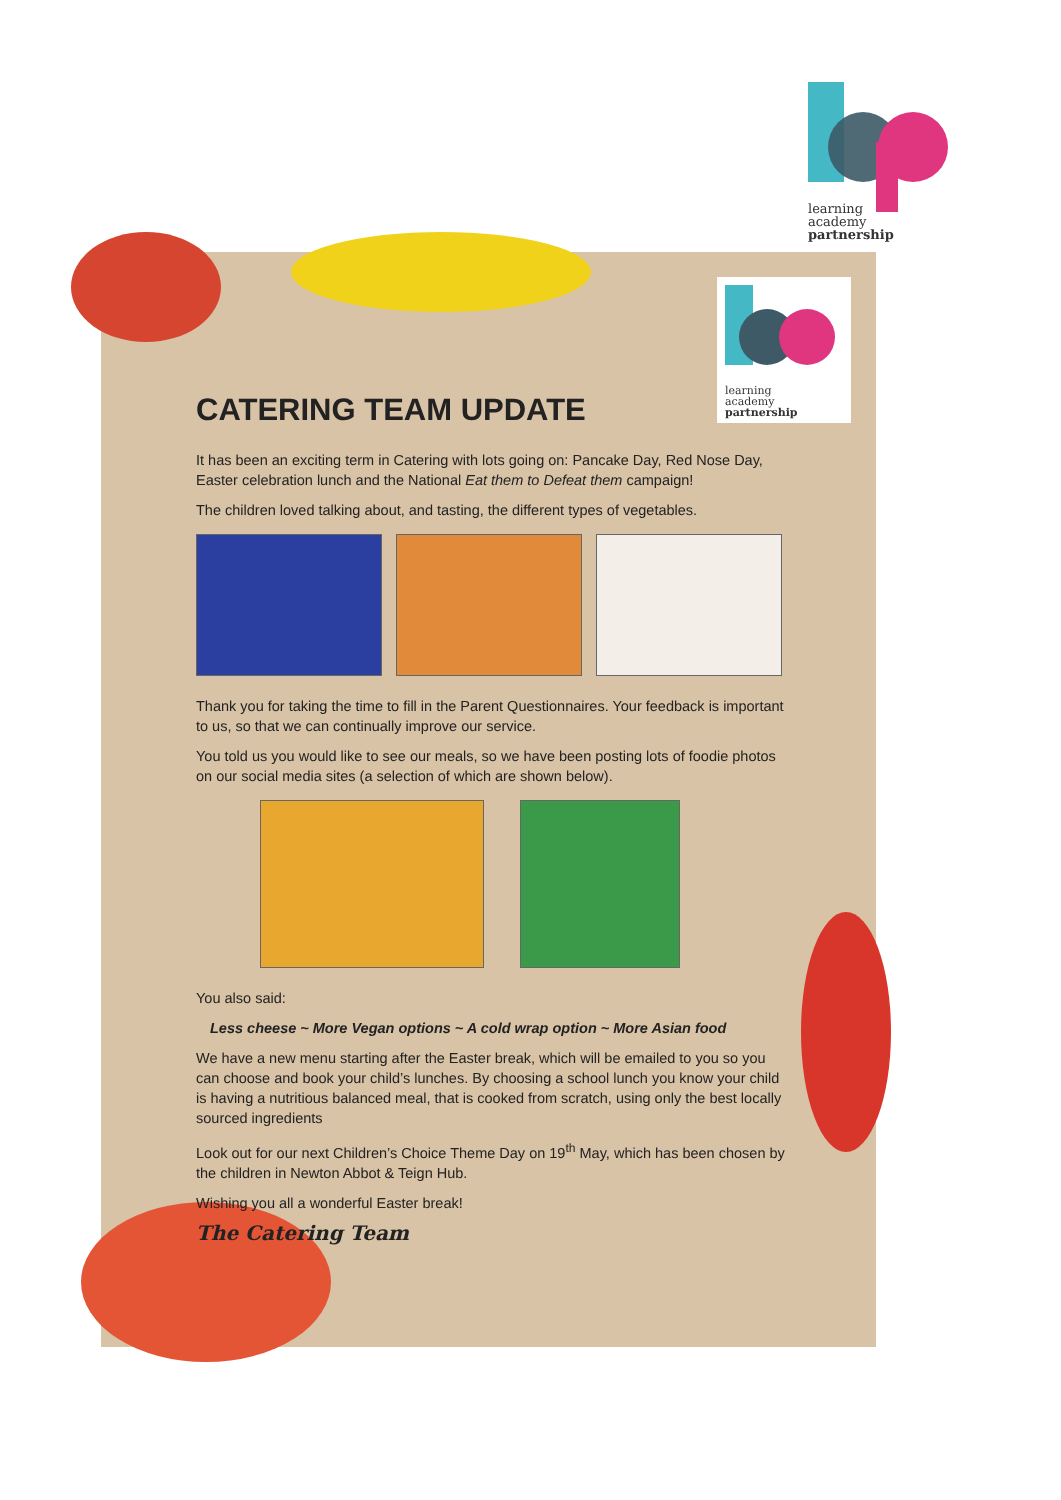learning
academy
partnership
learning
academy
partnership
CATERING TEAM UPDATE
It has been an exciting term in Catering with lots going on: Pancake Day, Red Nose Day, Easter celebration lunch and the National Eat them to Defeat them campaign!
The children loved talking about, and tasting, the different types of vegetables.
Thank you for taking the time to fill in the Parent Questionnaires. Your feedback is important to us, so that we can continually improve our service.
You told us you would like to see our meals, so we have been posting lots of foodie photos on our social media sites (a selection of which are shown below).
You also said:
Less cheese ~ More Vegan options ~ A cold wrap option ~ More Asian food
We have a new menu starting after the Easter break, which will be emailed to you so you can choose and book your child’s lunches. By choosing a school lunch you know your child is having a nutritious balanced meal, that is cooked from scratch, using only the best locally sourced ingredients
Look out for our next Children’s Choice Theme Day on 19<sup>th</sup> May, which has been chosen by the children in Newton Abbot & Teign Hub.
Wishing you all a wonderful Easter break!
The Catering Team